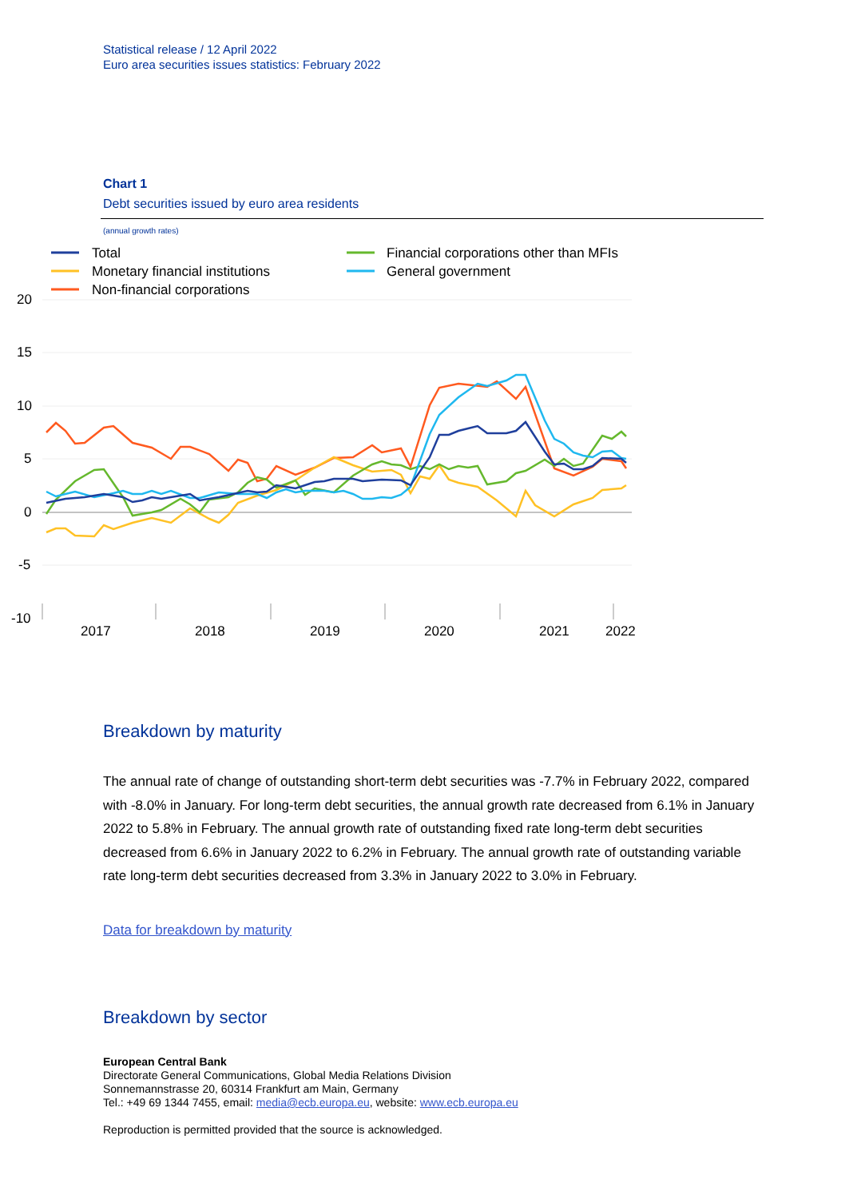Statistical release / 12 April 2022
Euro area securities issues statistics: February 2022
Chart 1
Debt securities issued by euro area residents
(annual growth rates)
Total
Monetary financial institutions
Non-financial corporations
Financial corporations other than MFIs
General government
20
15
10
5
0
-5
-10
2017
2018
2019
2020
2021
2022
Breakdown by maturity
The annual rate of change of outstanding short-term debt securities was -7.7% in February 2022, compared with -8.0% in January. For long-term debt securities, the annual growth rate decreased from 6.1% in January 2022 to 5.8% in February. The annual growth rate of outstanding fixed rate long-term debt securities decreased from 6.6% in January 2022 to 6.2% in February. The annual growth rate of outstanding variable rate long-term debt securities decreased from 3.3% in January 2022 to 3.0% in February.
Data for breakdown by maturity
Breakdown by sector
European Central Bank
Directorate General Communications, Global Media Relations Division
Sonnemannstrasse 20, 60314 Frankfurt am Main, Germany
Tel.: +49 69 1344 7455, email: media@ecb.europa.eu, website: www.ecb.europa.eu
Reproduction is permitted provided that the source is acknowledged.